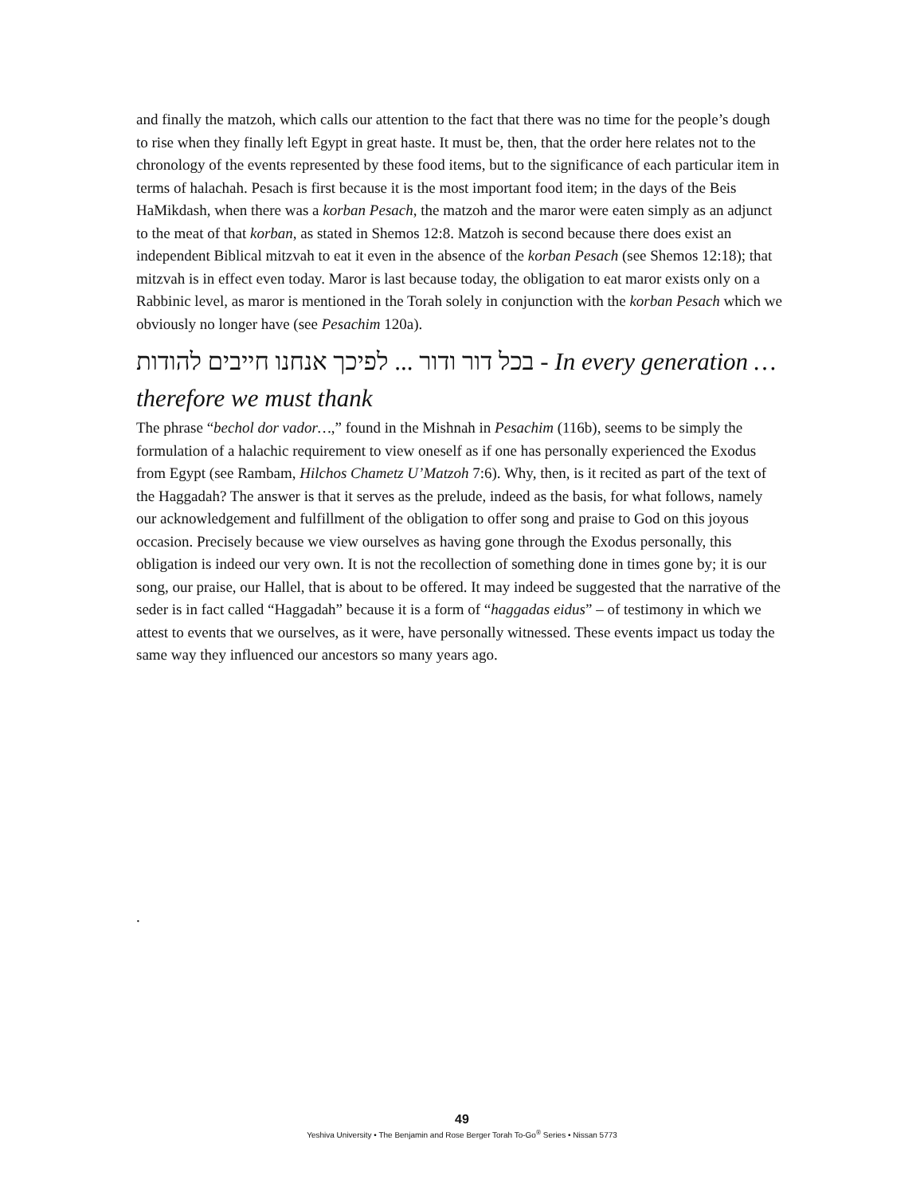and finally the matzoh, which calls our attention to the fact that there was no time for the people’s dough to rise when they finally left Egypt in great haste. It must be, then, that the order here relates not to the chronology of the events represented by these food items, but to the significance of each particular item in terms of halachah. Pesach is first because it is the most important food item; in the days of the Beis HaMikdash, when there was a korban Pesach, the matzoh and the maror were eaten simply as an adjunct to the meat of that korban, as stated in Shemos 12:8. Matzoh is second because there does exist an independent Biblical mitzvah to eat it even in the absence of the korban Pesach (see Shemos 12:18); that mitzvah is in effect even today. Maror is last because today, the obligation to eat maror exists only on a Rabbinic level, as maror is mentioned in the Torah solely in conjunction with the korban Pesach which we obviously no longer have (see Pesachim 120a).
בכל דור ודור ... לפיכך אנחנו חייבים להודות - In every generation … therefore we must thank
The phrase “bechol dor vador…,” found in the Mishnah in Pesachim (116b), seems to be simply the formulation of a halachic requirement to view oneself as if one has personally experienced the Exodus from Egypt (see Rambam, Hilchos Chametz U’Matzoh 7:6). Why, then, is it recited as part of the text of the Haggadah? The answer is that it serves as the prelude, indeed as the basis, for what follows, namely our acknowledgement and fulfillment of the obligation to offer song and praise to God on this joyous occasion. Precisely because we view ourselves as having gone through the Exodus personally, this obligation is indeed our very own. It is not the recollection of something done in times gone by; it is our song, our praise, our Hallel, that is about to be offered. It may indeed be suggested that the narrative of the seder is in fact called “Haggadah” because it is a form of “haggadas eidus” – of testimony in which we attest to events that we ourselves, as it were, have personally witnessed. These events impact us today the same way they influenced our ancestors so many years ago.
.
49
Yeshiva University • The Benjamin and Rose Berger Torah To-Go<sup>®</sup> Series • Nissan 5773